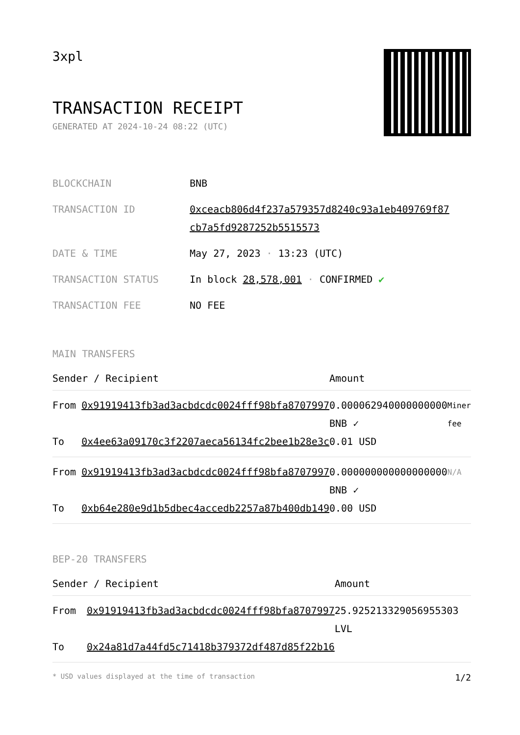3xpl
TRANSACTION RECEIPT
GENERATED AT 2024-10-24 08:22 (UTC)
| BLOCKCHAIN | BNB |
| TRANSACTION ID | 0xceacb806d4f237a579357d8240c93a1eb409769f87 cb7a5fd9287252b5515573 |
| DATE & TIME | May 27, 2023 · 13:23 (UTC) |
| TRANSACTION STATUS | In block 28,578,001 · CONFIRMED ✔ |
| TRANSACTION FEE | NO FEE |
MAIN TRANSFERS
| Sender / Recipient | | Amount | |
| --- | --- | --- | --- |
| From | 0x91919413fb3ad3acbdcdc0024fff98bfa8707997 | 0.000062940000000000 BNB ✓ | Miner fee |
| To | 0x4ee63a09170c3f2207aeca56134fc2bee1b28e3c | 0.01 USD | |
| From | 0x91919413fb3ad3acbdcdc0024fff98bfa8707997 | 0.000000000000000000 BNB ✓ | N/A |
| To | 0xb64e280e9d1b5dbec4accedb2257a87b400db149 | 0.00 USD | |
BEP-20 TRANSFERS
| Sender / Recipient | | Amount |
| --- | --- | --- |
| From | 0x91919413fb3ad3acbdcdc0024fff98bfa8707997 | 25.925213329056955303 LVL |
| To | 0x24a81d7a44fd5c71418b379372df487d85f22b16 | |
* USD values displayed at the time of transaction 1/2